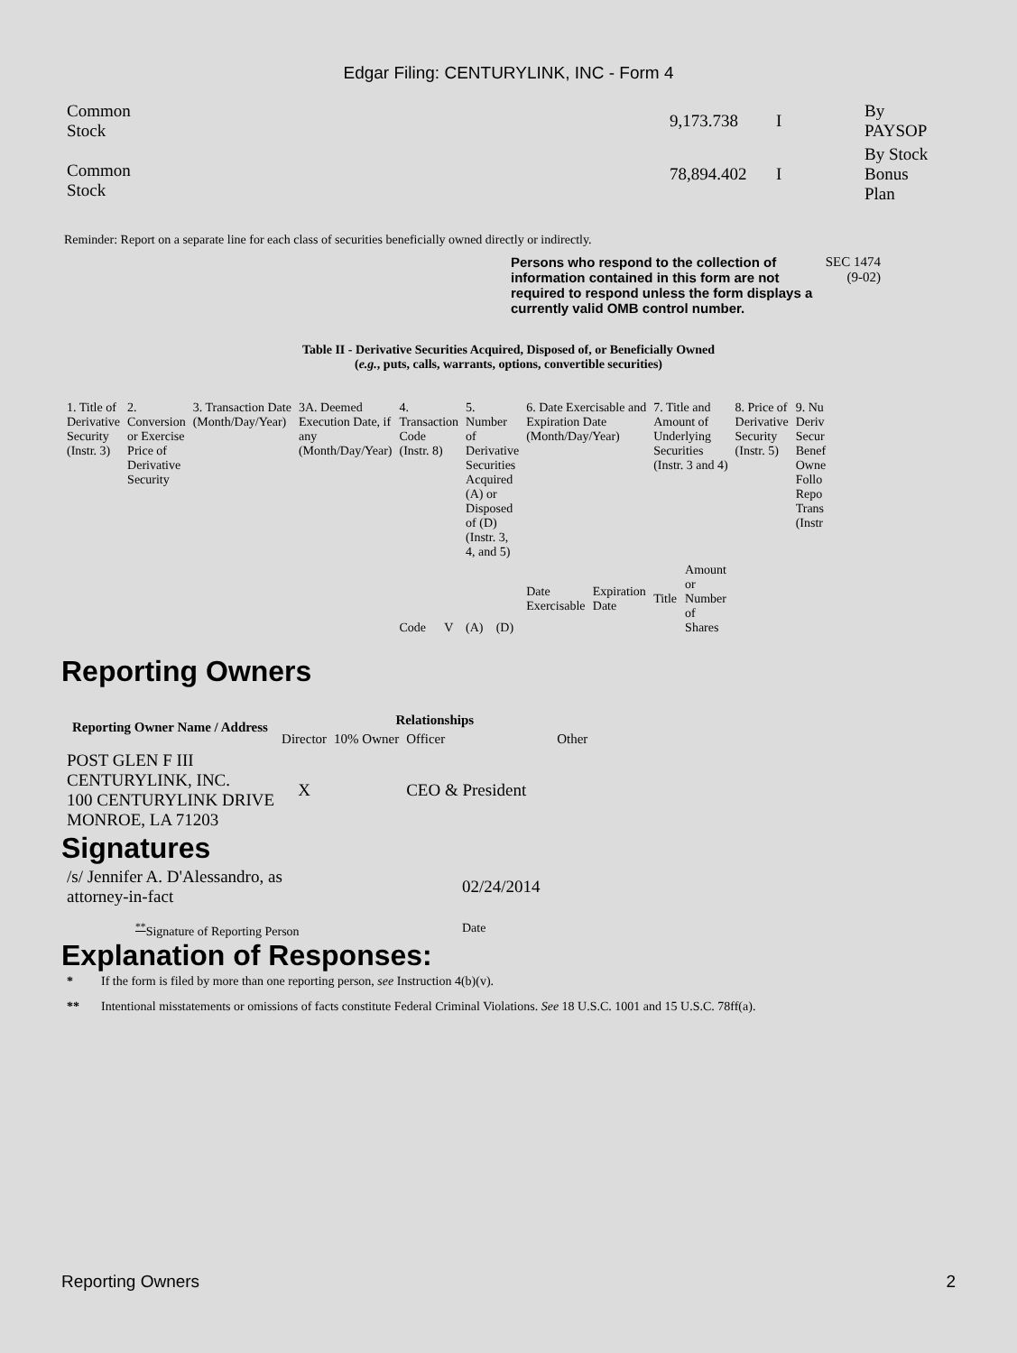Edgar Filing: CENTURYLINK, INC - Form 4
| Common Stock | 9,173.738 | I | By PAYSOP |
| Common Stock | 78,894.402 | I | By Stock Bonus Plan |
Reminder: Report on a separate line for each class of securities beneficially owned directly or indirectly.
Persons who respond to the collection of information contained in this form are not required to respond unless the form displays a currently valid OMB control number.
SEC 1474
(9-02)
Table II - Derivative Securities Acquired, Disposed of, or Beneficially Owned
(e.g., puts, calls, warrants, options, convertible securities)
| 1. Title of Derivative Security (Instr. 3) | 2. Conversion or Exercise Price of Derivative Security | 3. Transaction Date (Month/Day/Year) | 3A. Deemed Execution Date, if any (Month/Day/Year) | 4. Transaction Code (Instr. 8) | | 5. Number of Derivative Securities Acquired (A) or Disposed of (D) (Instr. 3, 4, and 5) | | 6. Date Exercisable and Expiration Date (Month/Day/Year) | | 7. Title and Amount of Underlying Securities (Instr. 3 and 4) | | 8. Price of Derivative Security (Instr. 5) | 9. Nu Deriv Secur Benef Owne Follo Repo Trans (Instr |
| | | | | Code | V | (A) | (D) | Date Exercisable | Expiration Date | Title | Amount or Number of Shares | | |
Reporting Owners
| Reporting Owner Name / Address | Relationships | | | |
| --- | --- | --- | --- | --- |
| | Director | 10% Owner | Officer | Other |
| POST GLEN F III CENTURYLINK, INC. 100 CENTURYLINK DRIVE MONROE, LA 71203 | X | | CEO & President | |
Signatures
| /s/ Jennifer A. D'Alessandro, as attorney-in-fact | 02/24/2014 |
| <sup>**</sup> Signature of Reporting Person | Date |
Explanation of Responses:
| * | If the form is filed by more than one reporting person, see Instruction 4(b)(v). |
| ** | Intentional misstatements or omissions of facts constitute Federal Criminal Violations. See 18 U.S.C. 1001 and 15 U.S.C. 78ff(a). |
Reporting Owners 2